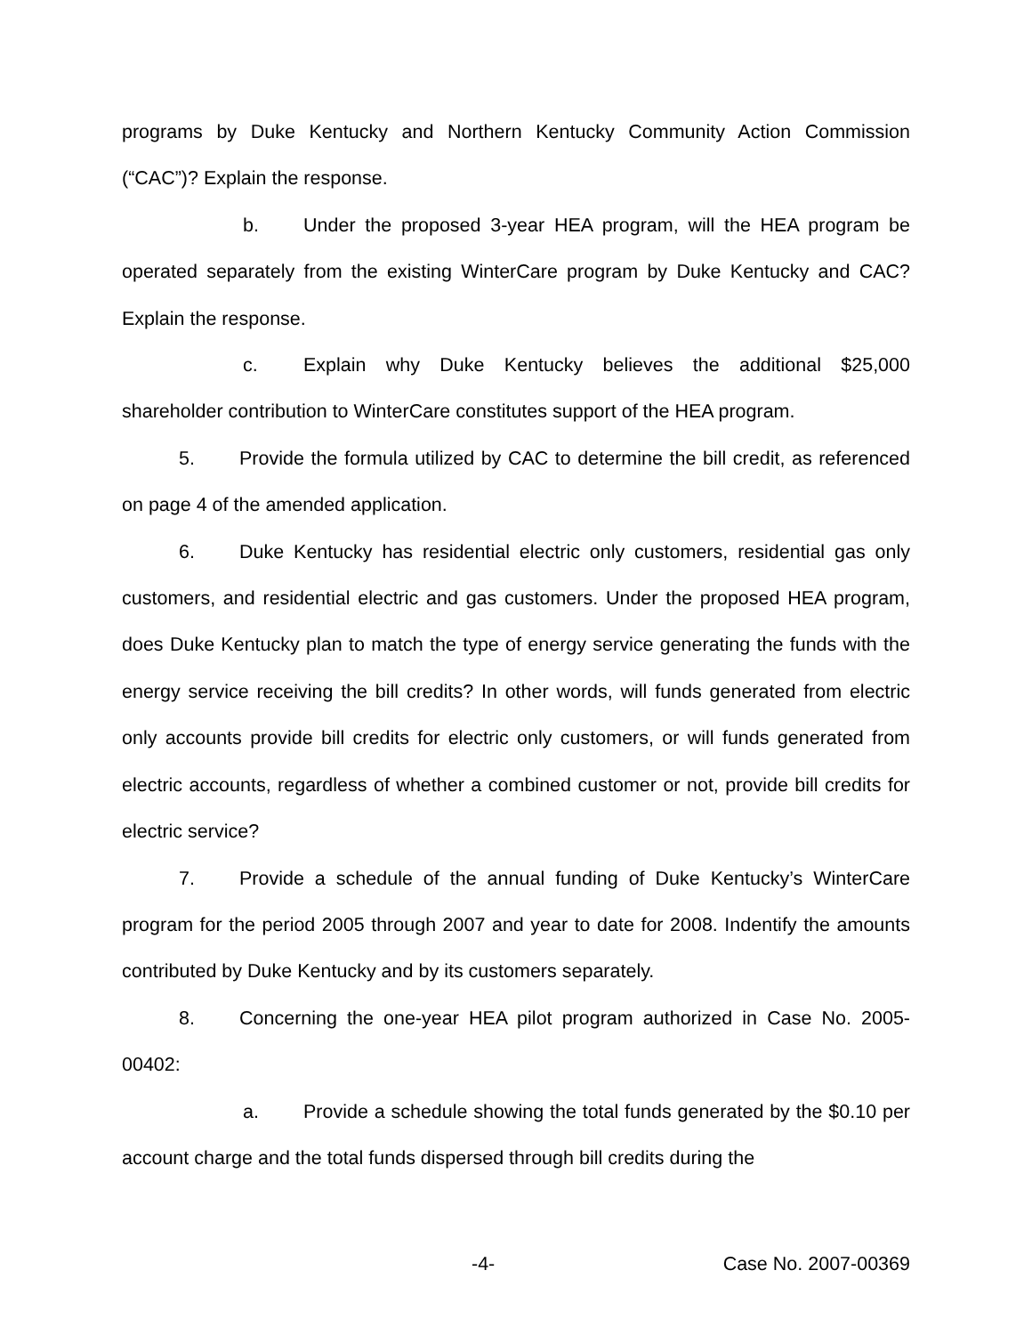programs by Duke Kentucky and Northern Kentucky Community Action Commission (“CAC”)? Explain the response.
b. Under the proposed 3-year HEA program, will the HEA program be operated separately from the existing WinterCare program by Duke Kentucky and CAC? Explain the response.
c. Explain why Duke Kentucky believes the additional $25,000 shareholder contribution to WinterCare constitutes support of the HEA program.
5. Provide the formula utilized by CAC to determine the bill credit, as referenced on page 4 of the amended application.
6. Duke Kentucky has residential electric only customers, residential gas only customers, and residential electric and gas customers. Under the proposed HEA program, does Duke Kentucky plan to match the type of energy service generating the funds with the energy service receiving the bill credits? In other words, will funds generated from electric only accounts provide bill credits for electric only customers, or will funds generated from electric accounts, regardless of whether a combined customer or not, provide bill credits for electric service?
7. Provide a schedule of the annual funding of Duke Kentucky’s WinterCare program for the period 2005 through 2007 and year to date for 2008. Indentify the amounts contributed by Duke Kentucky and by its customers separately.
8. Concerning the one-year HEA pilot program authorized in Case No. 2005-00402:
a. Provide a schedule showing the total funds generated by the $0.10 per account charge and the total funds dispersed through bill credits during the
-4- Case No. 2007-00369